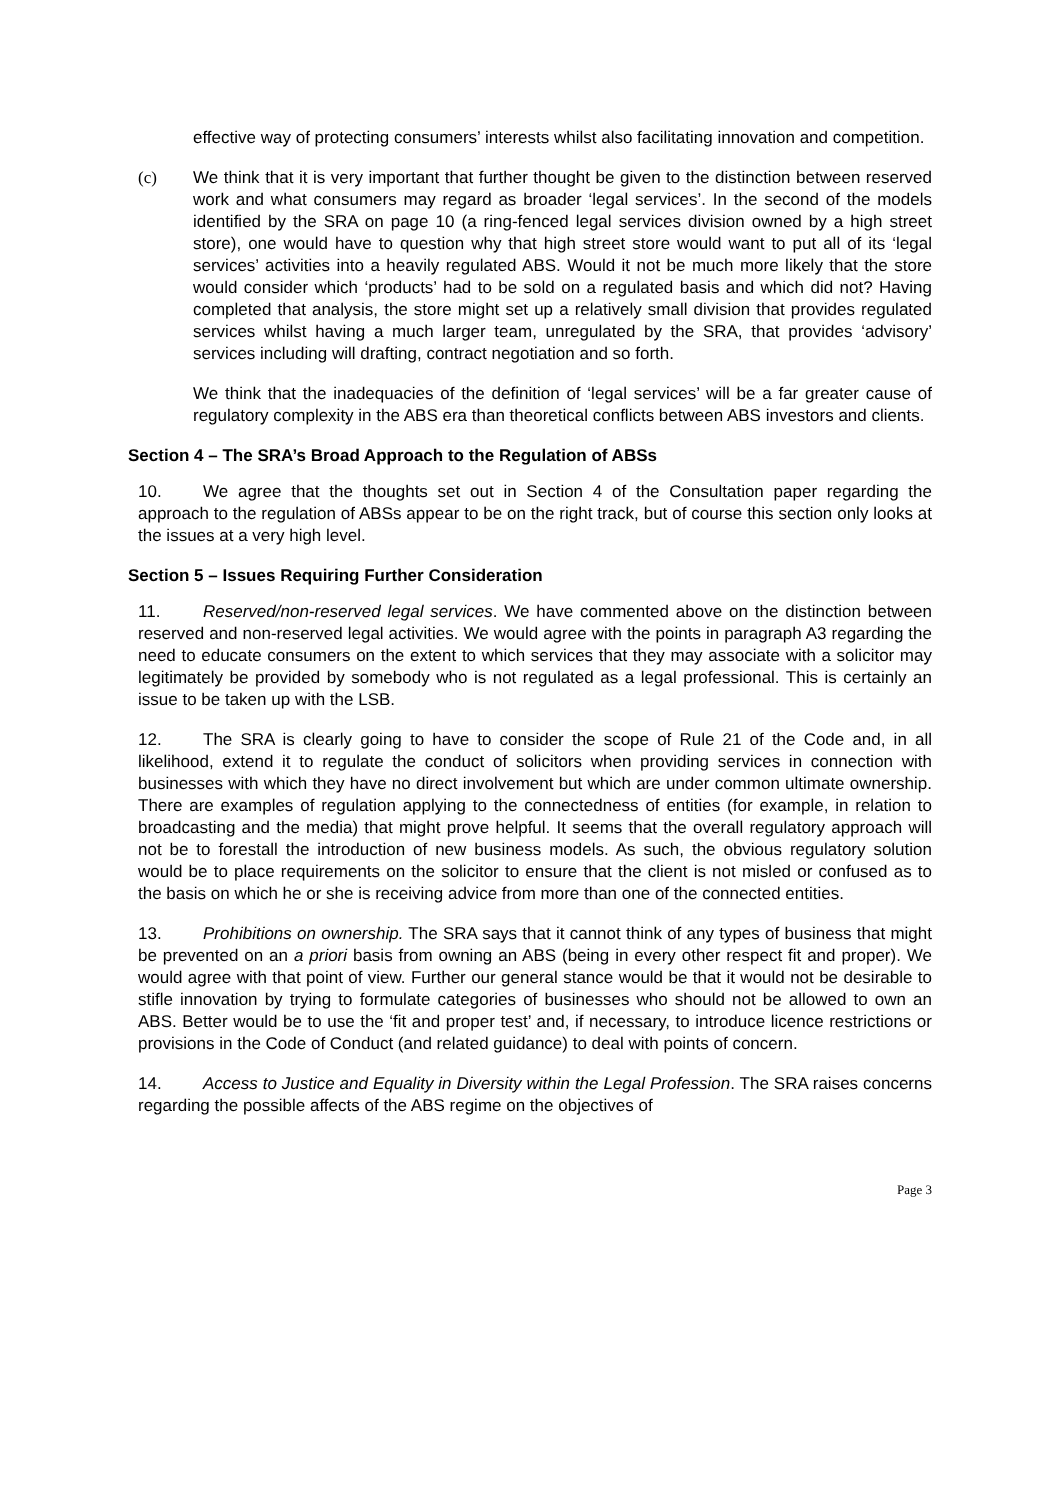effective way of protecting consumers’ interests whilst also facilitating innovation and competition.
(c) We think that it is very important that further thought be given to the distinction between reserved work and what consumers may regard as broader ‘legal services’. In the second of the models identified by the SRA on page 10 (a ring-fenced legal services division owned by a high street store), one would have to question why that high street store would want to put all of its ‘legal services’ activities into a heavily regulated ABS. Would it not be much more likely that the store would consider which ‘products’ had to be sold on a regulated basis and which did not? Having completed that analysis, the store might set up a relatively small division that provides regulated services whilst having a much larger team, unregulated by the SRA, that provides ‘advisory’ services including will drafting, contract negotiation and so forth.
We think that the inadequacies of the definition of ‘legal services’ will be a far greater cause of regulatory complexity in the ABS era than theoretical conflicts between ABS investors and clients.
Section 4 – The SRA’s Broad Approach to the Regulation of ABSs
10. We agree that the thoughts set out in Section 4 of the Consultation paper regarding the approach to the regulation of ABSs appear to be on the right track, but of course this section only looks at the issues at a very high level.
Section 5 – Issues Requiring Further Consideration
11. Reserved/non-reserved legal services. We have commented above on the distinction between reserved and non-reserved legal activities. We would agree with the points in paragraph A3 regarding the need to educate consumers on the extent to which services that they may associate with a solicitor may legitimately be provided by somebody who is not regulated as a legal professional. This is certainly an issue to be taken up with the LSB.
12. The SRA is clearly going to have to consider the scope of Rule 21 of the Code and, in all likelihood, extend it to regulate the conduct of solicitors when providing services in connection with businesses with which they have no direct involvement but which are under common ultimate ownership. There are examples of regulation applying to the connectedness of entities (for example, in relation to broadcasting and the media) that might prove helpful. It seems that the overall regulatory approach will not be to forestall the introduction of new business models. As such, the obvious regulatory solution would be to place requirements on the solicitor to ensure that the client is not misled or confused as to the basis on which he or she is receiving advice from more than one of the connected entities.
13. Prohibitions on ownership. The SRA says that it cannot think of any types of business that might be prevented on an a priori basis from owning an ABS (being in every other respect fit and proper). We would agree with that point of view. Further our general stance would be that it would not be desirable to stifle innovation by trying to formulate categories of businesses who should not be allowed to own an ABS. Better would be to use the ‘fit and proper test’ and, if necessary, to introduce licence restrictions or provisions in the Code of Conduct (and related guidance) to deal with points of concern.
14. Access to Justice and Equality in Diversity within the Legal Profession. The SRA raises concerns regarding the possible affects of the ABS regime on the objectives of
Page 3